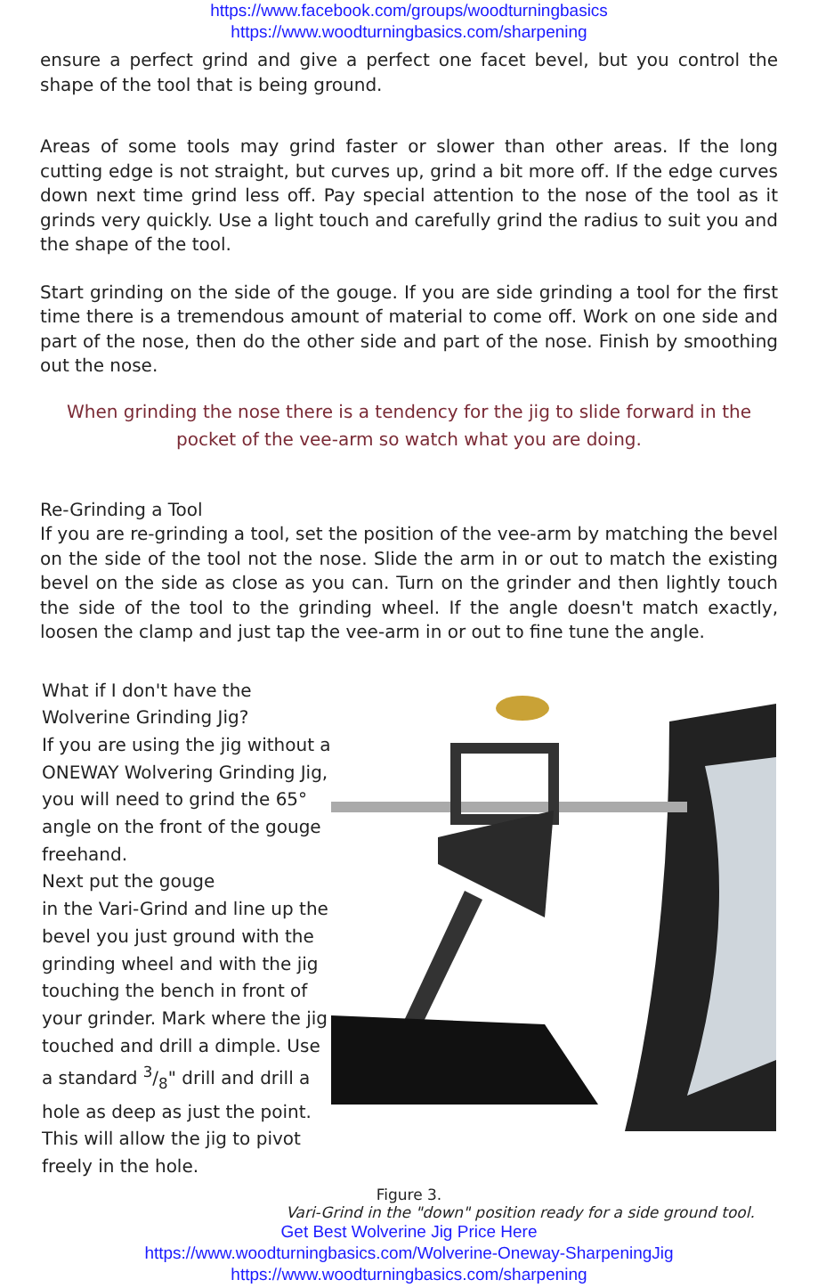https://www.facebook.com/groups/woodturningbasics
https://www.woodturningbasics.com/sharpening
ensure a perfect grind and give a perfect one facet bevel, but you control the shape of the tool that is being ground.
Areas of some tools may grind faster or slower than other areas. If the long cutting edge is not straight, but curves up, grind a bit more off. If the edge curves down next time grind less off. Pay special attention to the nose of the tool as it grinds very quickly. Use a light touch and carefully grind the radius to suit you and the shape of the tool.
Start grinding on the side of the gouge. If you are side grinding a tool for the first time there is a tremendous amount of material to come off. Work on one side and part of the nose, then do the other side and part of the nose. Finish by smoothing out the nose.
When grinding the nose there is a tendency for the jig to slide forward in the pocket of the vee-arm so watch what you are doing.
Re-Grinding a Tool
If you are re-grinding a tool, set the position of the vee-arm by matching the bevel on the side of the tool not the nose. Slide the arm in or out to match the existing bevel on the side as close as you can. Turn on the grinder and then lightly touch the side of the tool to the grinding wheel. If the angle doesn't match exactly, loosen the clamp and just tap the vee-arm in or out to fine tune the angle.
What if I don't have the Wolverine Grinding Jig?
If you are using the jig without a ONEWAY Wolvering Grinding Jig, you will need to grind the 65° angle on the front of the gouge freehand.
Next put the gouge
in the Vari-Grind and line up the bevel you just ground with the grinding wheel and with the jig touching the bench in front of your grinder. Mark where the jig touched and drill a dimple. Use a standard 3/8" drill and drill a hole as deep as just the point. This will allow the jig to pivot freely in the hole.
Figure 3.
Vari-Grind in the "down" position ready for a side ground tool.
Get Best Wolverine Jig Price Here
https://www.woodturningbasics.com/Wolverine-Oneway-SharpeningJig
https://www.woodturningbasics.com/sharpening